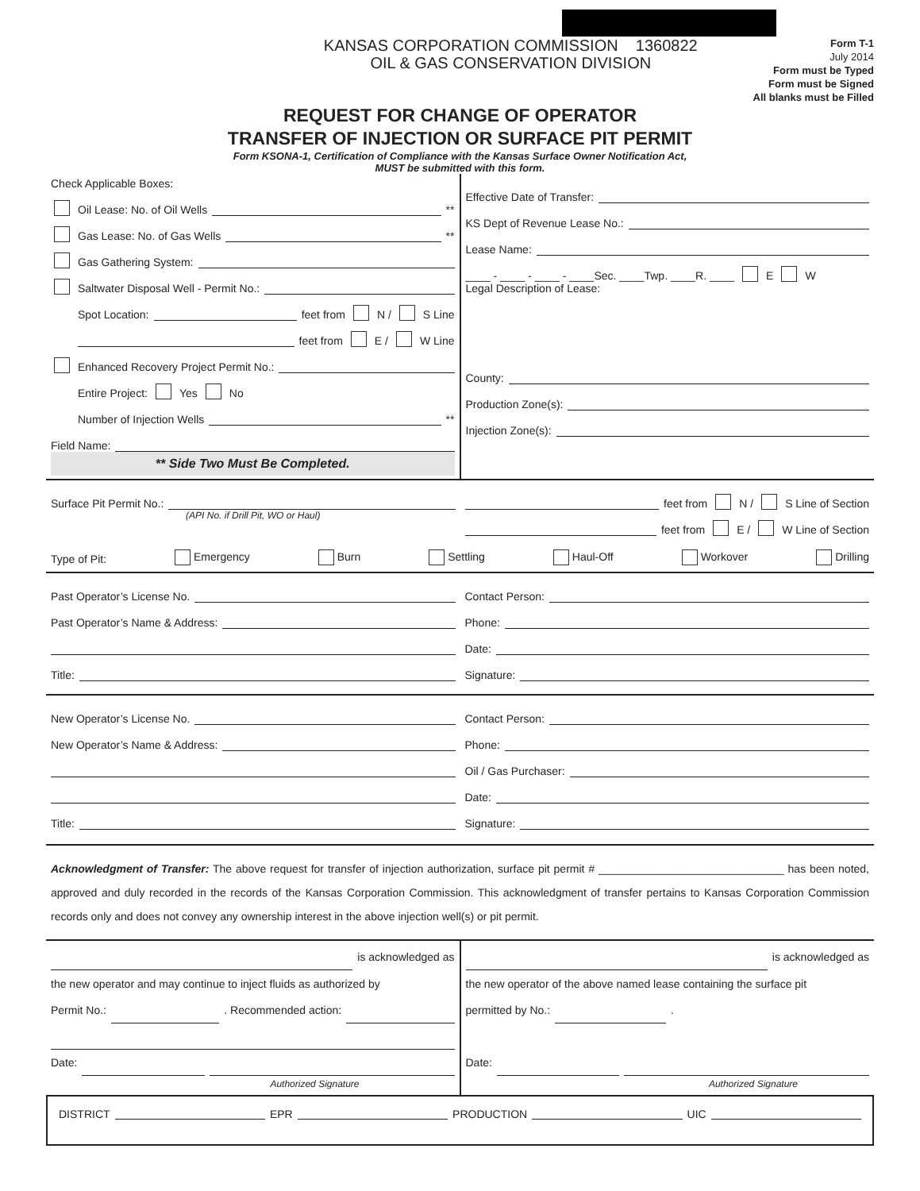KANSAS CORPORATION COMMISSION 1360822
OIL & GAS CONSERVATION DIVISION
Form T-1
July 2014
Form must be Typed
Form must be Signed
All blanks must be Filled
REQUEST FOR CHANGE OF OPERATOR
TRANSFER OF INJECTION OR SURFACE PIT PERMIT
Form KSONA-1, Certification of Compliance with the Kansas Surface Owner Notification Act,
MUST be submitted with this form.
Check Applicable Boxes:
Oil Lease: No. of Oil Wells **
Gas Lease: No. of Gas Wells **
Gas Gathering System:
Saltwater Disposal Well - Permit No.:
Spot Location: feet from N / S Line
feet from E / W Line
Enhanced Recovery Project Permit No.:
Entire Project: Yes No
Number of Injection Wells **
Field Name:
** Side Two Must Be Completed.
Effective Date of Transfer:
KS Dept of Revenue Lease No.:
Lease Name:
____ - ____ - ____ - ____Sec. ____Twp. ____R. ____ E W
Legal Description of Lease:
County:
Production Zone(s):
Injection Zone(s):
Surface Pit Permit No.:
(API No. if Drill Pit, WO or Haul)
feet from N / S Line of Section
feet from E / W Line of Section
Type of Pit: Emergency Burn Settling Haul-Off Workover Drilling
Past Operator’s License No.
Past Operator’s Name & Address:
Title:
Contact Person:
Phone:
Date:
Signature:
New Operator’s License No.
New Operator’s Name & Address:
Title:
Contact Person:
Phone:
Oil / Gas Purchaser:
Date:
Signature:
Acknowledgment of Transfer: The above request for transfer of injection authorization, surface pit permit # ______________________________ has been noted, approved and duly recorded in the records of the Kansas Corporation Commission. This acknowledgment of transfer pertains to Kansas Corporation Commission records only and does not convey any ownership interest in the above injection well(s) or pit permit.
is acknowledged as
the new operator and may continue to inject fluids as authorized by
Permit No.: . Recommended action:
Date:
Authorized Signature
is acknowledged as
the new operator of the above named lease containing the surface pit
permitted by No.: .
Date:
Authorized Signature
DISTRICT EPR PRODUCTION UIC